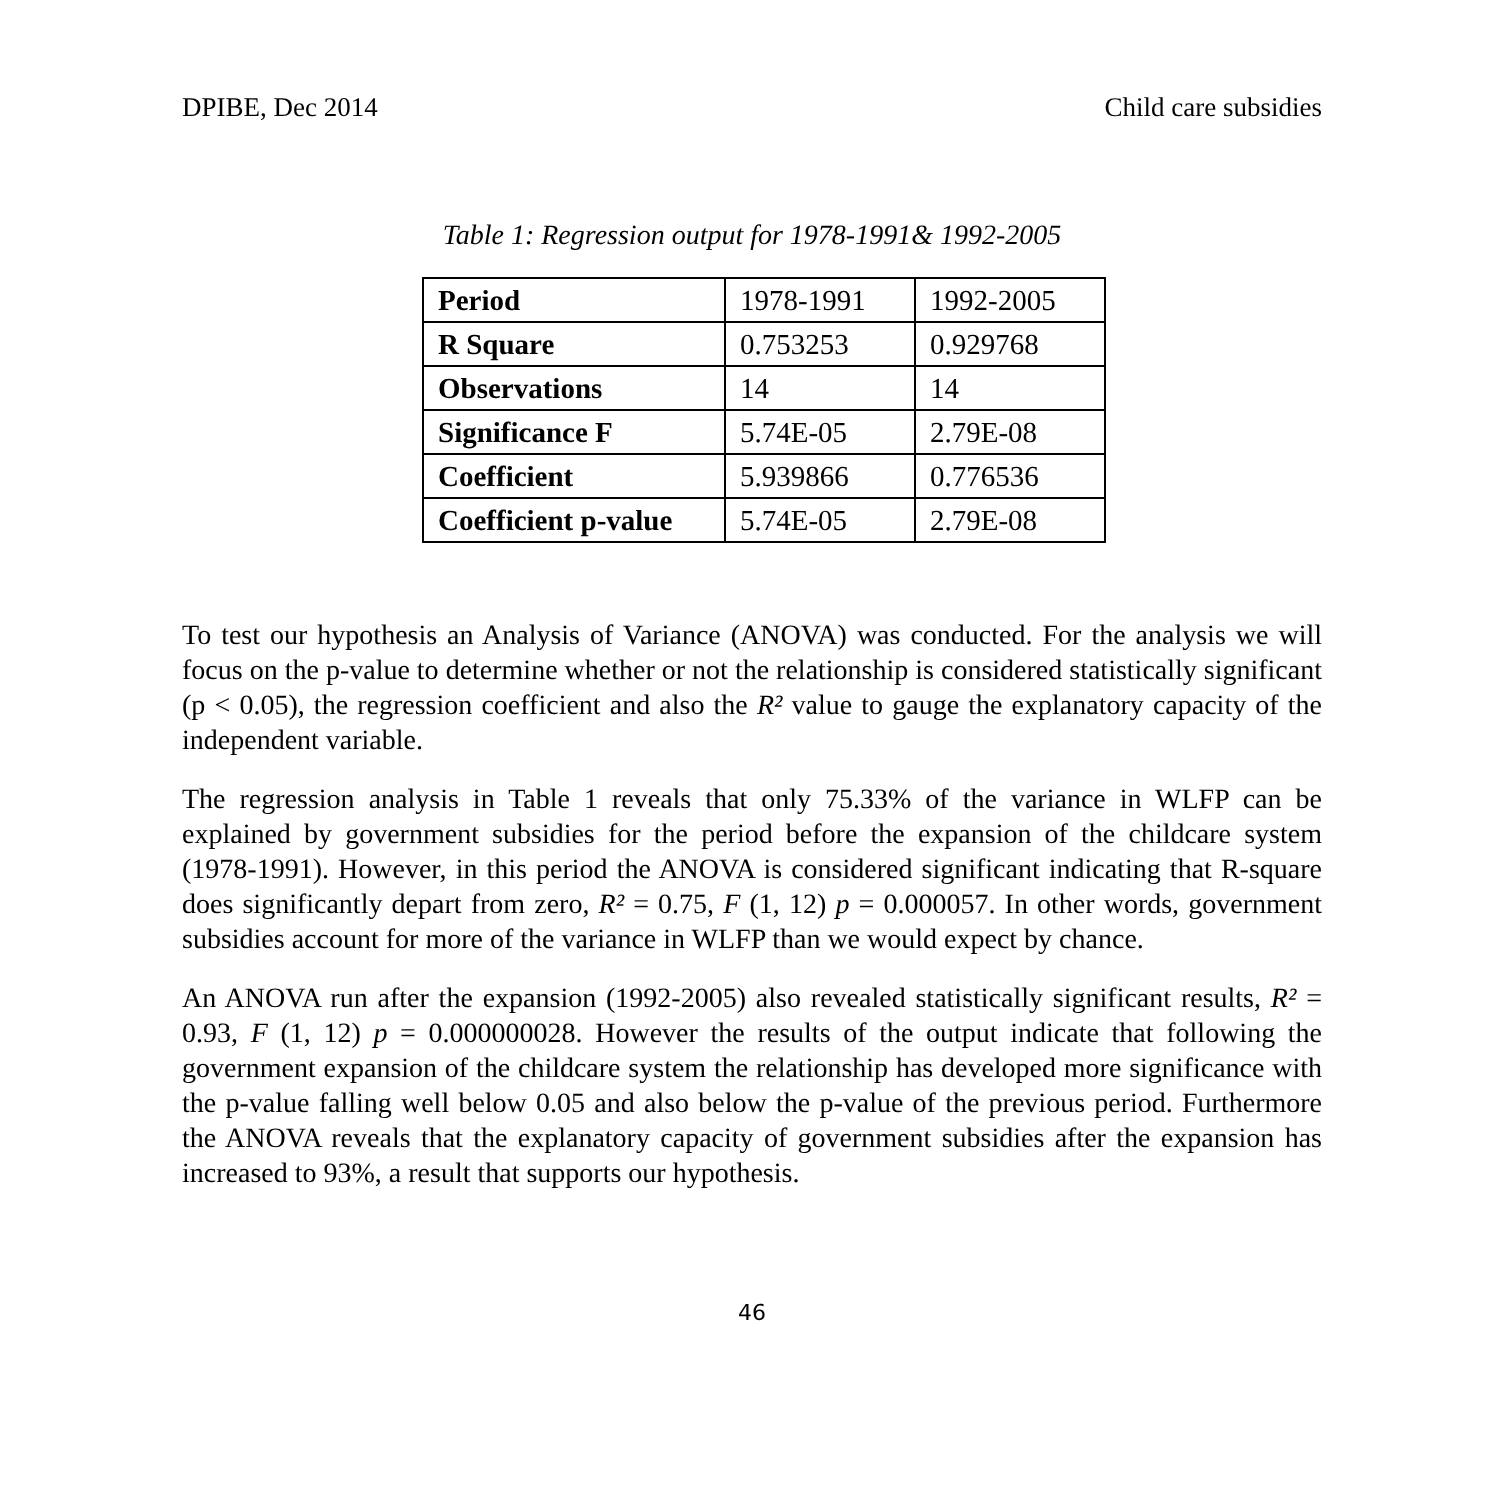DPIBE, Dec 2014 Child care subsidies
Table 1: Regression output for 1978-1991& 1992-2005
| Period | 1978-1991 | 1992-2005 |
| R Square | 0.753253 | 0.929768 |
| Observations | 14 | 14 |
| Significance F | 5.74E-05 | 2.79E-08 |
| Coefficient | 5.939866 | 0.776536 |
| Coefficient p-value | 5.74E-05 | 2.79E-08 |
To test our hypothesis an Analysis of Variance (ANOVA) was conducted. For the analysis we will focus on the p-value to determine whether or not the relationship is considered statistically significant (p < 0.05), the regression coefficient and also the R² value to gauge the explanatory capacity of the independent variable.
The regression analysis in Table 1 reveals that only 75.33% of the variance in WLFP can be explained by government subsidies for the period before the expansion of the childcare system (1978-1991). However, in this period the ANOVA is considered significant indicating that R-square does significantly depart from zero, R² = 0.75, F (1, 12) p = 0.000057. In other words, government subsidies account for more of the variance in WLFP than we would expect by chance.
An ANOVA run after the expansion (1992-2005) also revealed statistically significant results, R² = 0.93, F (1, 12) p = 0.000000028. However the results of the output indicate that following the government expansion of the childcare system the relationship has developed more significance with the p-value falling well below 0.05 and also below the p-value of the previous period. Furthermore the ANOVA reveals that the explanatory capacity of government subsidies after the expansion has increased to 93%, a result that supports our hypothesis.
46